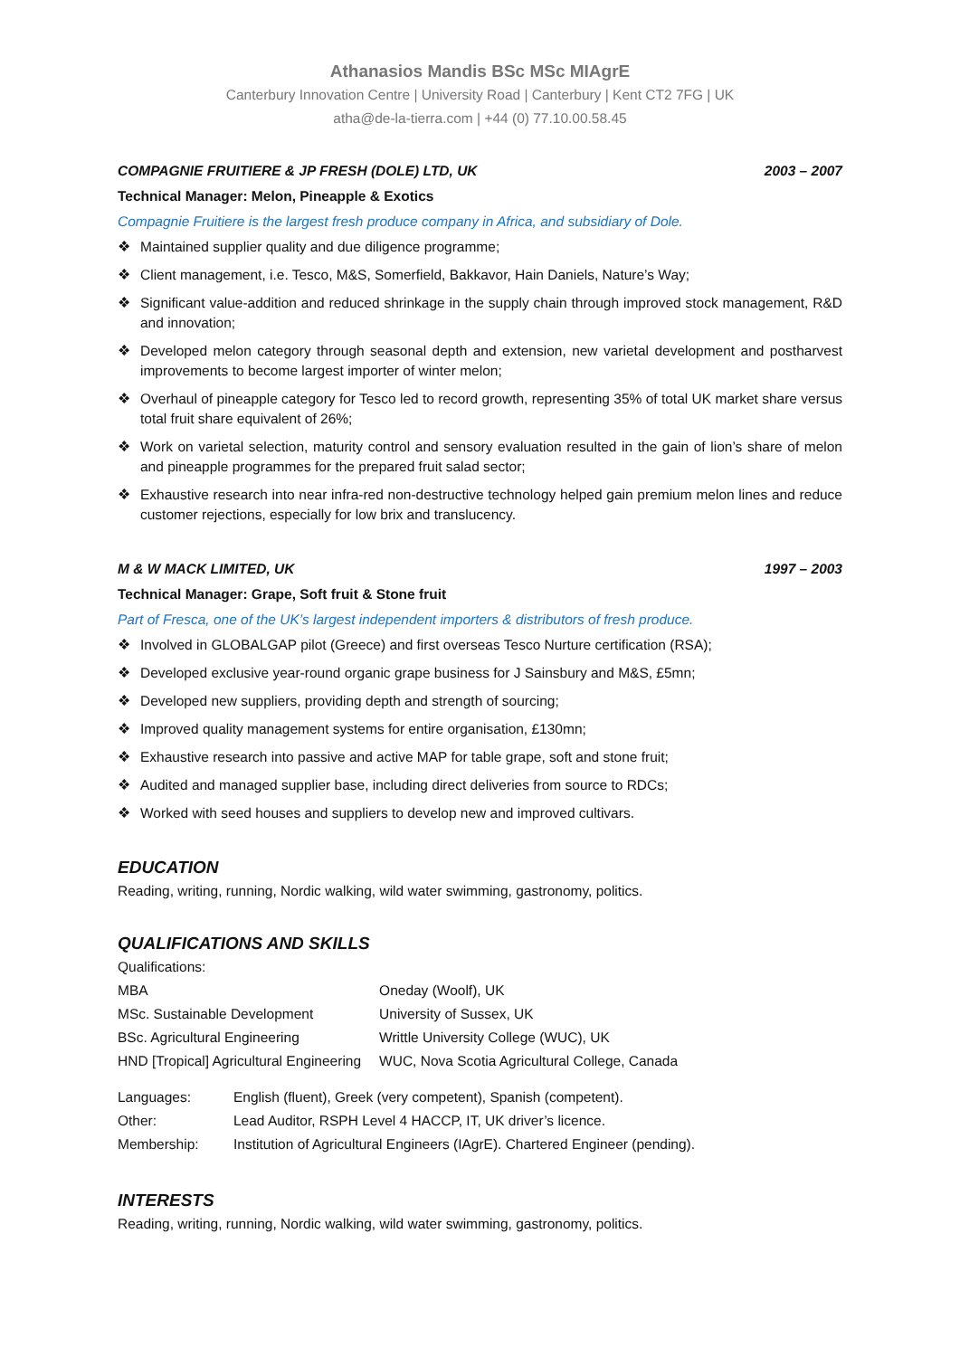Athanasios Mandis BSc MSc MIAgrE
Canterbury Innovation Centre | University Road | Canterbury | Kent CT2 7FG | UK
atha@de-la-tierra.com | +44 (0) 77.10.00.58.45
COMPAGNIE FRUITIERE & JP FRESH (DOLE) LTD, UK 2003 – 2007
Technical Manager: Melon, Pineapple & Exotics
Compagnie Fruitiere is the largest fresh produce company in Africa, and subsidiary of Dole.
❖ Maintained supplier quality and due diligence programme;
❖ Client management, i.e. Tesco, M&S, Somerfield, Bakkavor, Hain Daniels, Nature’s Way;
❖ Significant value-addition and reduced shrinkage in the supply chain through improved stock management, R&D and innovation;
❖ Developed melon category through seasonal depth and extension, new varietal development and postharvest improvements to become largest importer of winter melon;
❖ Overhaul of pineapple category for Tesco led to record growth, representing 35% of total UK market share versus total fruit share equivalent of 26%;
❖ Work on varietal selection, maturity control and sensory evaluation resulted in the gain of lion’s share of melon and pineapple programmes for the prepared fruit salad sector;
❖ Exhaustive research into near infra-red non-destructive technology helped gain premium melon lines and reduce customer rejections, especially for low brix and translucency.
M & W MACK LIMITED, UK 1997 – 2003
Technical Manager: Grape, Soft fruit & Stone fruit
Part of Fresca, one of the UK’s largest independent importers & distributors of fresh produce.
❖ Involved in GLOBALGAP pilot (Greece) and first overseas Tesco Nurture certification (RSA);
❖ Developed exclusive year-round organic grape business for J Sainsbury and M&S, £5mn;
❖ Developed new suppliers, providing depth and strength of sourcing;
❖ Improved quality management systems for entire organisation, £130mn;
❖ Exhaustive research into passive and active MAP for table grape, soft and stone fruit;
❖ Audited and managed supplier base, including direct deliveries from source to RDCs;
❖ Worked with seed houses and suppliers to develop new and improved cultivars.
EDUCATION
Reading, writing, running, Nordic walking, wild water swimming, gastronomy, politics.
QUALIFICATIONS AND SKILLS
Qualifications:
| MBA | Oneday (Woolf), UK |
| MSc. Sustainable Development | University of Sussex, UK |
| BSc. Agricultural Engineering | Writtle University College (WUC), UK |
| HND [Tropical] Agricultural Engineering | WUC, Nova Scotia Agricultural College, Canada |
| Languages: | English (fluent), Greek (very competent), Spanish (competent). |
| Other: | Lead Auditor, RSPH Level 4 HACCP, IT, UK driver’s licence. |
| Membership: | Institution of Agricultural Engineers (IAgrE). Chartered Engineer (pending). |
INTERESTS
Reading, writing, running, Nordic walking, wild water swimming, gastronomy, politics.